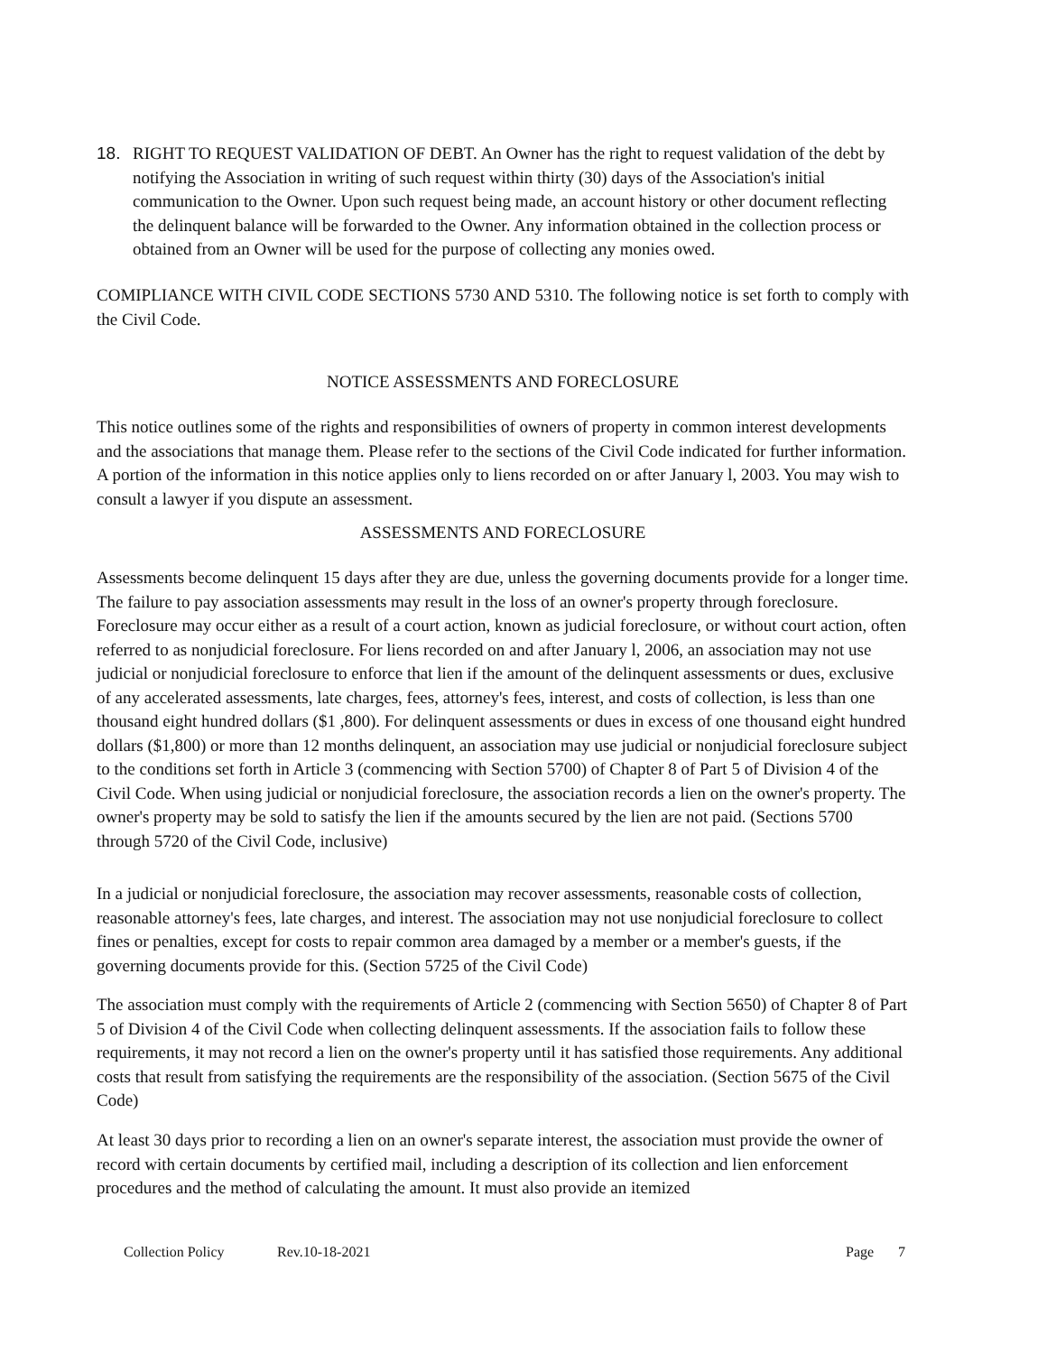18. RIGHT TO REQUEST VALIDATION OF DEBT. An Owner has the right to request validation of the debt by notifying the Association in writing of such request within thirty (30) days of the Association's initial communication to the Owner. Upon such request being made, an account history or other document reflecting the delinquent balance will be forwarded to the Owner. Any information obtained in the collection process or obtained from an Owner will be used for the purpose of collecting any monies owed.
COMIPLIANCE WITH CIVIL CODE SECTIONS 5730 AND 5310. The following notice is set forth to comply with the Civil Code.
NOTICE ASSESSMENTS AND FORECLOSURE
This notice outlines some of the rights and responsibilities of owners of property in common interest developments and the associations that manage them. Please refer to the sections of the Civil Code indicated for further information. A portion of the information in this notice applies only to liens recorded on or after January l, 2003. You may wish to consult a lawyer if you dispute an assessment.
ASSESSMENTS AND FORECLOSURE
Assessments become delinquent 15 days after they are due, unless the governing documents provide for a longer time. The failure to pay association assessments may result in the loss of an owner's property through foreclosure. Foreclosure may occur either as a result of a court action, known as judicial foreclosure, or without court action, often referred to as nonjudicial foreclosure. For liens recorded on and after January l, 2006, an association may not use judicial or nonjudicial foreclosure to enforce that lien if the amount of the delinquent assessments or dues, exclusive of any accelerated assessments, late charges, fees, attorney's fees, interest, and costs of collection, is less than one thousand eight hundred dollars ($1 ,800). For delinquent assessments or dues in excess of one thousand eight hundred dollars ($1,800) or more than 12 months delinquent, an association may use judicial or nonjudicial foreclosure subject to the conditions set forth in Article 3 (commencing with Section 5700) of Chapter 8 of Part 5 of Division 4 of the Civil Code. When using judicial or nonjudicial foreclosure, the association records a lien on the owner's property. The owner's property may be sold to satisfy the lien if the amounts secured by the lien are not paid. (Sections 5700 through 5720 of the Civil Code, inclusive)
In a judicial or nonjudicial foreclosure, the association may recover assessments, reasonable costs of collection, reasonable attorney's fees, late charges, and interest. The association may not use nonjudicial foreclosure to collect fines or penalties, except for costs to repair common area damaged by a member or a member's guests, if the governing documents provide for this. (Section 5725 of the Civil Code)
The association must comply with the requirements of Article 2 (commencing with Section 5650) of Chapter 8 of Part 5 of Division 4 of the Civil Code when collecting delinquent assessments. If the association fails to follow these requirements, it may not record a lien on the owner's property until it has satisfied those requirements. Any additional costs that result from satisfying the requirements are the responsibility of the association. (Section 5675 of the Civil Code)
At least 30 days prior to recording a lien on an owner's separate interest, the association must provide the owner of record with certain documents by certified mail, including a description of its collection and lien enforcement procedures and the method of calculating the amount. It must also provide an itemized
Collection Policy Rev.10-18-2021 Page 7